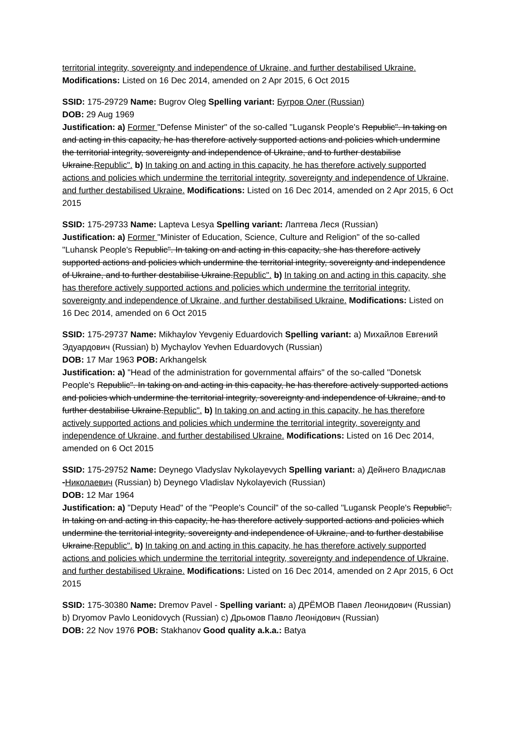territorial integrity, sovereignty and independence of Ukraine, and further destabilised Ukraine. Modifications: Listed on 16 Dec 2014, amended on 2 Apr 2015, 6 Oct 2015
SSID: 175-29729 Name: Bugrov Oleg Spelling variant: Бугров Олег (Russian)
DOB: 29 Aug 1969
Justification: a) Former "Defense Minister" of the so-called "Lugansk People's Republic". In taking on and acting in this capacity, he has therefore actively supported actions and policies which undermine the territorial integrity, sovereignty and independence of Ukraine, and to further destabilise Ukraine.Republic". b) In taking on and acting in this capacity, he has therefore actively supported actions and policies which undermine the territorial integrity, sovereignty and independence of Ukraine, and further destabilised Ukraine. Modifications: Listed on 16 Dec 2014, amended on 2 Apr 2015, 6 Oct 2015
SSID: 175-29733 Name: Lapteva Lesya Spelling variant: Лаптева Леся (Russian)
Justification: a) Former "Minister of Education, Science, Culture and Religion" of the so-called "Luhansk People's Republic". In taking on and acting in this capacity, she has therefore actively supported actions and policies which undermine the territorial integrity, sovereignty and independence of Ukraine, and to further destabilise Ukraine.Republic". b) In taking on and acting in this capacity, she has therefore actively supported actions and policies which undermine the territorial integrity, sovereignty and independence of Ukraine, and further destabilised Ukraine. Modifications: Listed on 16 Dec 2014, amended on 6 Oct 2015
SSID: 175-29737 Name: Mikhaylov Yevgeniy Eduardovich Spelling variant: a) Михайлов Евгений Эдуардович (Russian) b) Mychaylov Yevhen Eduardovych (Russian)
DOB: 17 Mar 1963 POB: Arkhangelsk
Justification: a) "Head of the administration for governmental affairs" of the so-called "Donetsk People's Republic". In taking on and acting in this capacity, he has therefore actively supported actions and policies which undermine the territorial integrity, sovereignty and independence of Ukraine, and to further destabilise Ukraine.Republic". b) In taking on and acting in this capacity, he has therefore actively supported actions and policies which undermine the territorial integrity, sovereignty and independence of Ukraine, and further destabilised Ukraine. Modifications: Listed on 16 Dec 2014, amended on 6 Oct 2015
SSID: 175-29752 Name: Deynego Vladyslav Nykolayevych Spelling variant: a) Дейнего Владислав -Николаевич (Russian) b) Deynego Vladislav Nykolayevich (Russian)
DOB: 12 Mar 1964
Justification: a) "Deputy Head" of the "People's Council" of the so-called "Lugansk People's Republic". In taking on and acting in this capacity, he has therefore actively supported actions and policies which undermine the territorial integrity, sovereignty and independence of Ukraine, and to further destabilise Ukraine.Republic". b) In taking on and acting in this capacity, he has therefore actively supported actions and policies which undermine the territorial integrity, sovereignty and independence of Ukraine, and further destabilised Ukraine. Modifications: Listed on 16 Dec 2014, amended on 2 Apr 2015, 6 Oct 2015
SSID: 175-30380 Name: Dremov Pavel - Spelling variant: a) ДРЁМОВ Павел Леонидович (Russian) b) Dryomov Pavlo Leonidovych (Russian) c) Дрьомов Павло Леонідович (Russian)
DOB: 22 Nov 1976 POB: Stakhanov Good quality a.k.a.: Batya